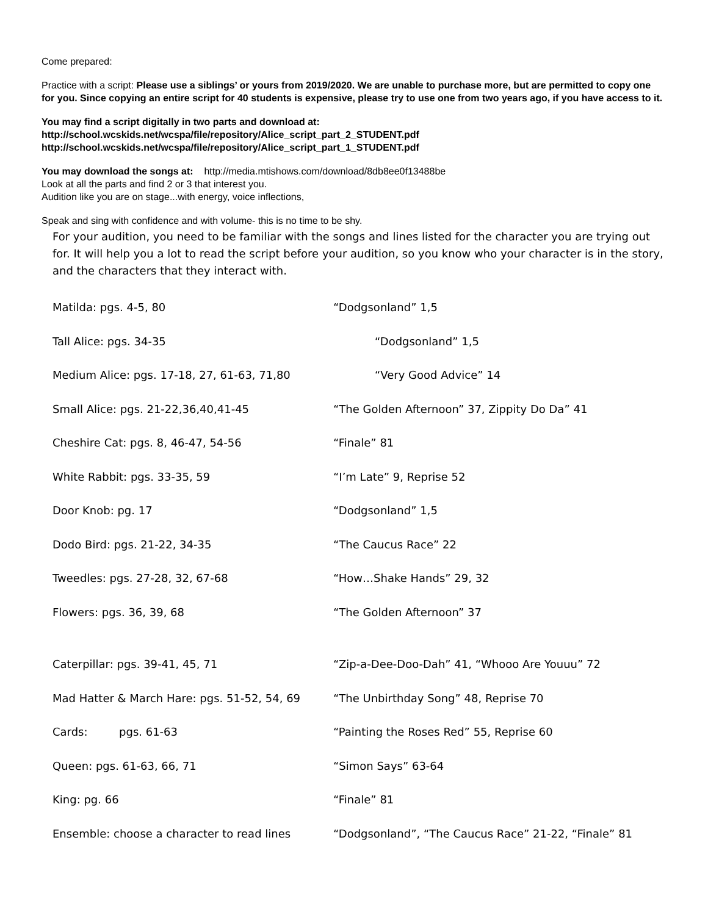Come prepared:
Practice with a script: Please use a siblings’ or yours from 2019/2020. We are unable to purchase more, but are permitted to copy one for you. Since copying an entire script for 40 students is expensive, please try to use one from two years ago, if you have access to it.
You may find a script digitally in two parts and download at:
http://school.wcskids.net/wcspa/file/repository/Alice_script_part_2_STUDENT.pdf
http://school.wcskids.net/wcspa/file/repository/Alice_script_part_1_STUDENT.pdf
You may download the songs at: http://media.mtishows.com/download/8db8ee0f13488be
Look at all the parts and find 2 or 3 that interest you.
Audition like you are on stage...with energy, voice inflections,
Speak and sing with confidence and with volume- this is no time to be shy.
For your audition, you need to be familiar with the songs and lines listed for the character you are trying out for. It will help you a lot to read the script before your audition, so you know who your character is in the story, and the characters that they interact with.
| Matilda: pgs. 4-5, 80 | “Dodgsonland” 1,5 |
| Tall Alice: pgs. 34-35 | “Dodgsonland” 1,5 |
| Medium Alice: pgs. 17-18, 27, 61-63, 71,80 | “Very Good Advice” 14 |
| Small Alice: pgs. 21-22,36,40,41-45 | “The Golden Afternoon” 37, Zippity Do Da” 41 |
| Cheshire Cat: pgs. 8, 46-47, 54-56 | “Finale” 81 |
| White Rabbit: pgs. 33-35, 59 | “I’m Late” 9, Reprise 52 |
| Door Knob: pg. 17 | “Dodgsonland” 1,5 |
| Dodo Bird: pgs. 21-22, 34-35 | “The Caucus Race” 22 |
| Tweedles: pgs. 27-28, 32, 67-68 | “How…Shake Hands” 29, 32 |
| Flowers: pgs. 36, 39, 68 | “The Golden Afternoon” 37 |
| Caterpillar: pgs. 39-41, 45, 71 | “Zip-a-Dee-Doo-Dah” 41, “Whooo Are Youuu” 72 |
| Mad Hatter & March Hare: pgs. 51-52, 54, 69 | “The Unbirthday Song” 48, Reprise 70 |
| Cards: pgs. 61-63 | “Painting the Roses Red” 55, Reprise 60 |
| Queen: pgs. 61-63, 66, 71 | “Simon Says” 63-64 |
| King: pg. 66 | “Finale” 81 |
| Ensemble: choose a character to read lines | “Dodgsonland”, “The Caucus Race” 21-22, “Finale” 81 |